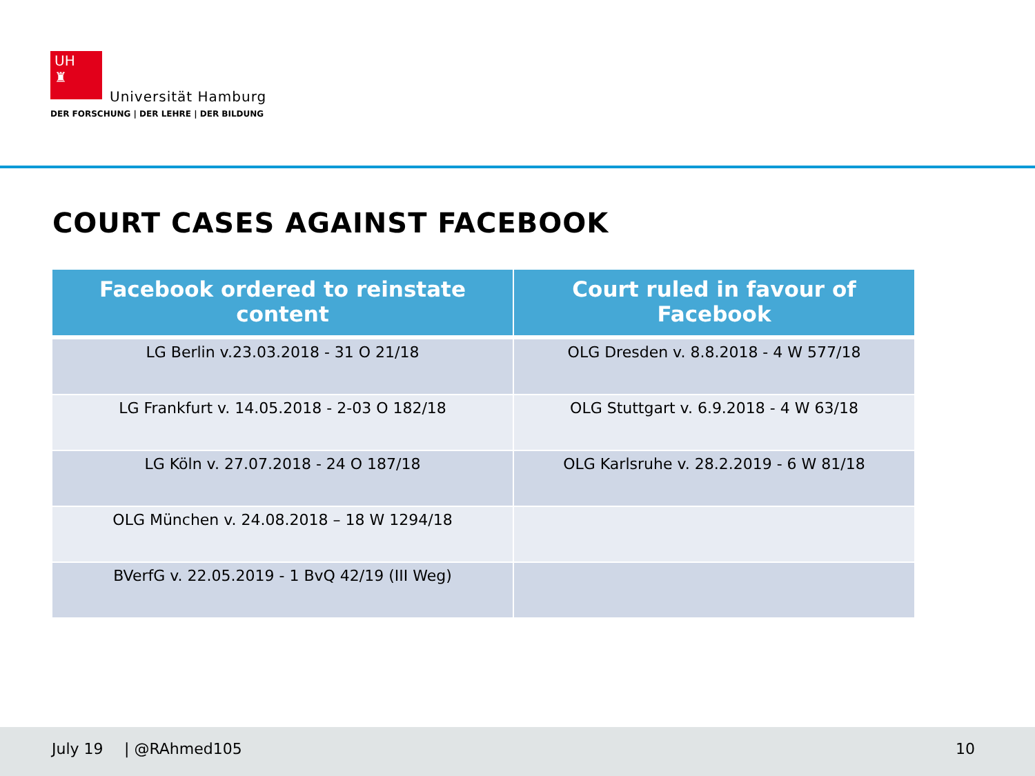UH
♜
Universität Hamburg
DER FORSCHUNG | DER LEHRE | DER BILDUNG
COURT CASES AGAINST FACEBOOK
| Facebook ordered to reinstate content | Court ruled in favour of Facebook |
| --- | --- |
| LG Berlin v.23.03.2018 - 31 O 21/18 | OLG Dresden v. 8.8.2018 - 4 W 577/18 |
| LG Frankfurt v. 14.05.2018 - 2-03 O 182/18 | OLG Stuttgart v. 6.9.2018 - 4 W 63/18 |
| LG Köln v. 27.07.2018 - 24 O 187/18 | OLG Karlsruhe v. 28.2.2019 - 6 W 81/18 |
| OLG München v. 24.08.2018 – 18 W 1294/18 | |
| BVerfG v. 22.05.2019 - 1 BvQ 42/19 (III Weg) | |
July 19 | @RAhmed105 10